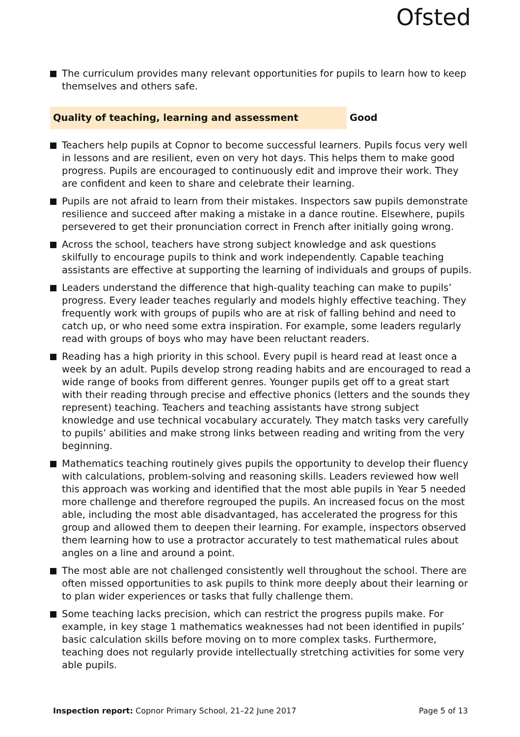Ofsted
The curriculum provides many relevant opportunities for pupils to learn how to keep themselves and others safe.
Quality of teaching, learning and assessment Good
Teachers help pupils at Copnor to become successful learners. Pupils focus very well in lessons and are resilient, even on very hot days. This helps them to make good progress. Pupils are encouraged to continuously edit and improve their work. They are confident and keen to share and celebrate their learning.
Pupils are not afraid to learn from their mistakes. Inspectors saw pupils demonstrate resilience and succeed after making a mistake in a dance routine. Elsewhere, pupils persevered to get their pronunciation correct in French after initially going wrong.
Across the school, teachers have strong subject knowledge and ask questions skilfully to encourage pupils to think and work independently. Capable teaching assistants are effective at supporting the learning of individuals and groups of pupils.
Leaders understand the difference that high-quality teaching can make to pupils’ progress. Every leader teaches regularly and models highly effective teaching. They frequently work with groups of pupils who are at risk of falling behind and need to catch up, or who need some extra inspiration. For example, some leaders regularly read with groups of boys who may have been reluctant readers.
Reading has a high priority in this school. Every pupil is heard read at least once a week by an adult. Pupils develop strong reading habits and are encouraged to read a wide range of books from different genres. Younger pupils get off to a great start with their reading through precise and effective phonics (letters and the sounds they represent) teaching. Teachers and teaching assistants have strong subject knowledge and use technical vocabulary accurately. They match tasks very carefully to pupils’ abilities and make strong links between reading and writing from the very beginning.
Mathematics teaching routinely gives pupils the opportunity to develop their fluency with calculations, problem-solving and reasoning skills. Leaders reviewed how well this approach was working and identified that the most able pupils in Year 5 needed more challenge and therefore regrouped the pupils. An increased focus on the most able, including the most able disadvantaged, has accelerated the progress for this group and allowed them to deepen their learning. For example, inspectors observed them learning how to use a protractor accurately to test mathematical rules about angles on a line and around a point.
The most able are not challenged consistently well throughout the school. There are often missed opportunities to ask pupils to think more deeply about their learning or to plan wider experiences or tasks that fully challenge them.
Some teaching lacks precision, which can restrict the progress pupils make. For example, in key stage 1 mathematics weaknesses had not been identified in pupils’ basic calculation skills before moving on to more complex tasks. Furthermore, teaching does not regularly provide intellectually stretching activities for some very able pupils.
Inspection report: Copnor Primary School, 21–22 June 2017
Page 5 of 13